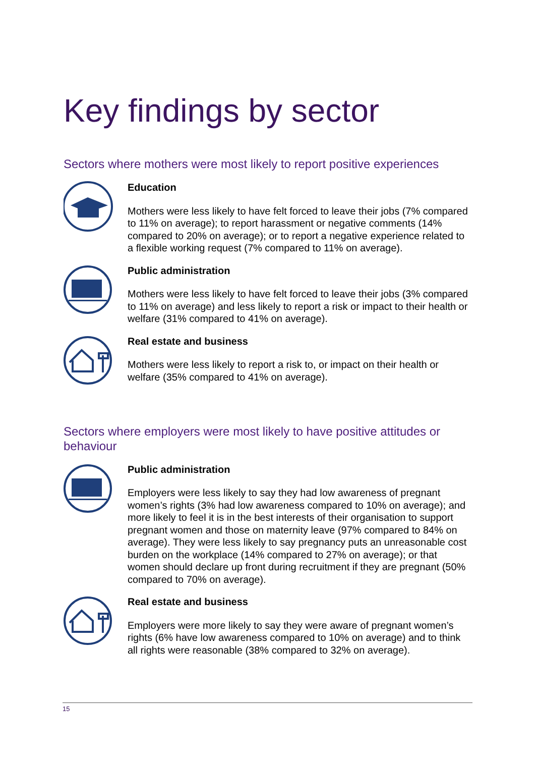Key findings by sector
Sectors where mothers were most likely to report positive experiences
Education
Mothers were less likely to have felt forced to leave their jobs (7% compared to 11% on average); to report harassment or negative comments (14% compared to 20% on average); or to report a negative experience related to a flexible working request (7% compared to 11% on average).
Public administration
Mothers were less likely to have felt forced to leave their jobs (3% compared to 11% on average) and less likely to report a risk or impact to their health or welfare (31% compared to 41% on average).
Real estate and business
Mothers were less likely to report a risk to, or impact on their health or welfare (35% compared to 41% on average).
Sectors where employers were most likely to have positive attitudes or behaviour
Public administration
Employers were less likely to say they had low awareness of pregnant women’s rights (3% had low awareness compared to 10% on average); and more likely to feel it is in the best interests of their organisation to support pregnant women and those on maternity leave (97% compared to 84% on average). They were less likely to say pregnancy puts an unreasonable cost burden on the workplace (14% compared to 27% on average); or that women should declare up front during recruitment if they are pregnant (50% compared to 70% on average).
Real estate and business
Employers were more likely to say they were aware of pregnant women’s rights (6% have low awareness compared to 10% on average) and to think all rights were reasonable (38% compared to 32% on average).
15